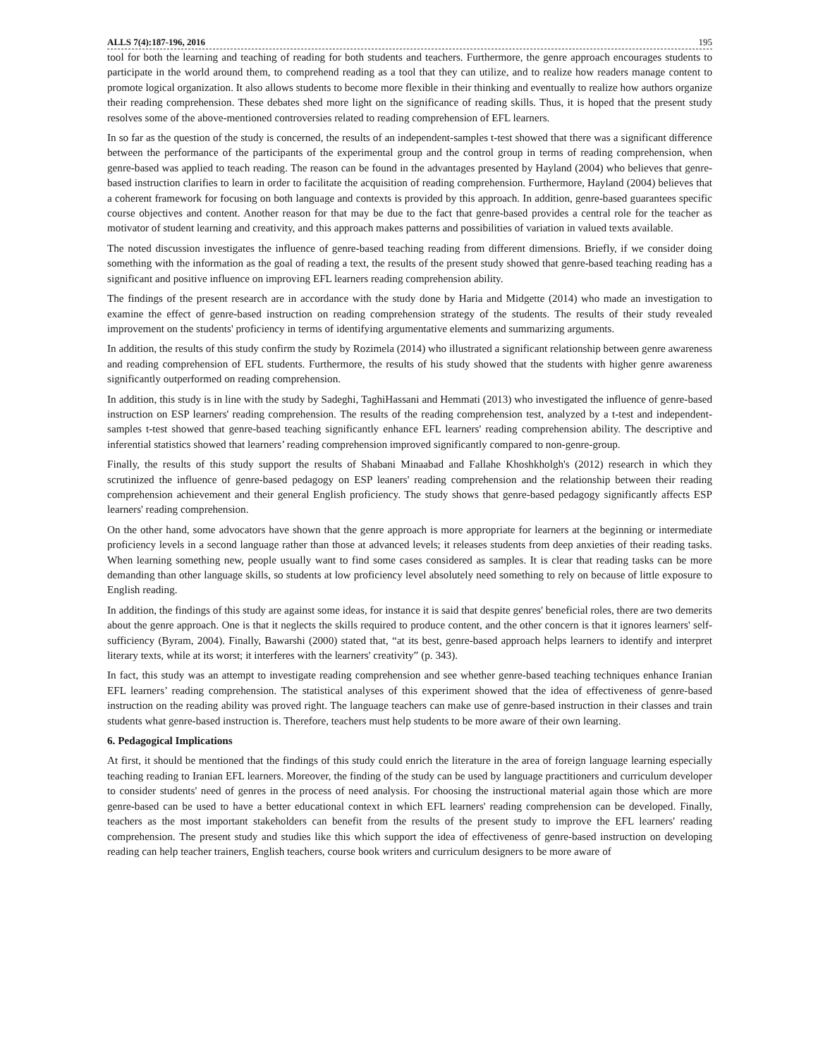ALLS 7(4):187-196, 2016 195
tool for both the learning and teaching of reading for both students and teachers. Furthermore, the genre approach encourages students to participate in the world around them, to comprehend reading as a tool that they can utilize, and to realize how readers manage content to promote logical organization. It also allows students to become more flexible in their thinking and eventually to realize how authors organize their reading comprehension. These debates shed more light on the significance of reading skills. Thus, it is hoped that the present study resolves some of the above-mentioned controversies related to reading comprehension of EFL learners.
In so far as the question of the study is concerned, the results of an independent-samples t-test showed that there was a significant difference between the performance of the participants of the experimental group and the control group in terms of reading comprehension, when genre-based was applied to teach reading. The reason can be found in the advantages presented by Hayland (2004) who believes that genre-based instruction clarifies to learn in order to facilitate the acquisition of reading comprehension. Furthermore, Hayland (2004) believes that a coherent framework for focusing on both language and contexts is provided by this approach. In addition, genre-based guarantees specific course objectives and content. Another reason for that may be due to the fact that genre-based provides a central role for the teacher as motivator of student learning and creativity, and this approach makes patterns and possibilities of variation in valued texts available.
The noted discussion investigates the influence of genre-based teaching reading from different dimensions. Briefly, if we consider doing something with the information as the goal of reading a text, the results of the present study showed that genre-based teaching reading has a significant and positive influence on improving EFL learners reading comprehension ability.
The findings of the present research are in accordance with the study done by Haria and Midgette (2014) who made an investigation to examine the effect of genre-based instruction on reading comprehension strategy of the students. The results of their study revealed improvement on the students' proficiency in terms of identifying argumentative elements and summarizing arguments.
In addition, the results of this study confirm the study by Rozimela (2014) who illustrated a significant relationship between genre awareness and reading comprehension of EFL students. Furthermore, the results of his study showed that the students with higher genre awareness significantly outperformed on reading comprehension.
In addition, this study is in line with the study by Sadeghi, TaghiHassani and Hemmati (2013) who investigated the influence of genre-based instruction on ESP learners' reading comprehension. The results of the reading comprehension test, analyzed by a t-test and independent-samples t-test showed that genre-based teaching significantly enhance EFL learners' reading comprehension ability. The descriptive and inferential statistics showed that learners’ reading comprehension improved significantly compared to non-genre-group.
Finally, the results of this study support the results of Shabani Minaabad and Fallahe Khoshkholgh's (2012) research in which they scrutinized the influence of genre-based pedagogy on ESP leaners' reading comprehension and the relationship between their reading comprehension achievement and their general English proficiency. The study shows that genre-based pedagogy significantly affects ESP learners' reading comprehension.
On the other hand, some advocators have shown that the genre approach is more appropriate for learners at the beginning or intermediate proficiency levels in a second language rather than those at advanced levels; it releases students from deep anxieties of their reading tasks. When learning something new, people usually want to find some cases considered as samples. It is clear that reading tasks can be more demanding than other language skills, so students at low proficiency level absolutely need something to rely on because of little exposure to English reading.
In addition, the findings of this study are against some ideas, for instance it is said that despite genres' beneficial roles, there are two demerits about the genre approach. One is that it neglects the skills required to produce content, and the other concern is that it ignores learners' self-sufficiency (Byram, 2004). Finally, Bawarshi (2000) stated that, “at its best, genre-based approach helps learners to identify and interpret literary texts, while at its worst; it interferes with the learners' creativity” (p. 343).
In fact, this study was an attempt to investigate reading comprehension and see whether genre-based teaching techniques enhance Iranian EFL learners’ reading comprehension. The statistical analyses of this experiment showed that the idea of effectiveness of genre-based instruction on the reading ability was proved right. The language teachers can make use of genre-based instruction in their classes and train students what genre-based instruction is. Therefore, teachers must help students to be more aware of their own learning.
6. Pedagogical Implications
At first, it should be mentioned that the findings of this study could enrich the literature in the area of foreign language learning especially teaching reading to Iranian EFL learners. Moreover, the finding of the study can be used by language practitioners and curriculum developer to consider students' need of genres in the process of need analysis. For choosing the instructional material again those which are more genre-based can be used to have a better educational context in which EFL learners' reading comprehension can be developed. Finally, teachers as the most important stakeholders can benefit from the results of the present study to improve the EFL learners' reading comprehension. The present study and studies like this which support the idea of effectiveness of genre-based instruction on developing reading can help teacher trainers, English teachers, course book writers and curriculum designers to be more aware of